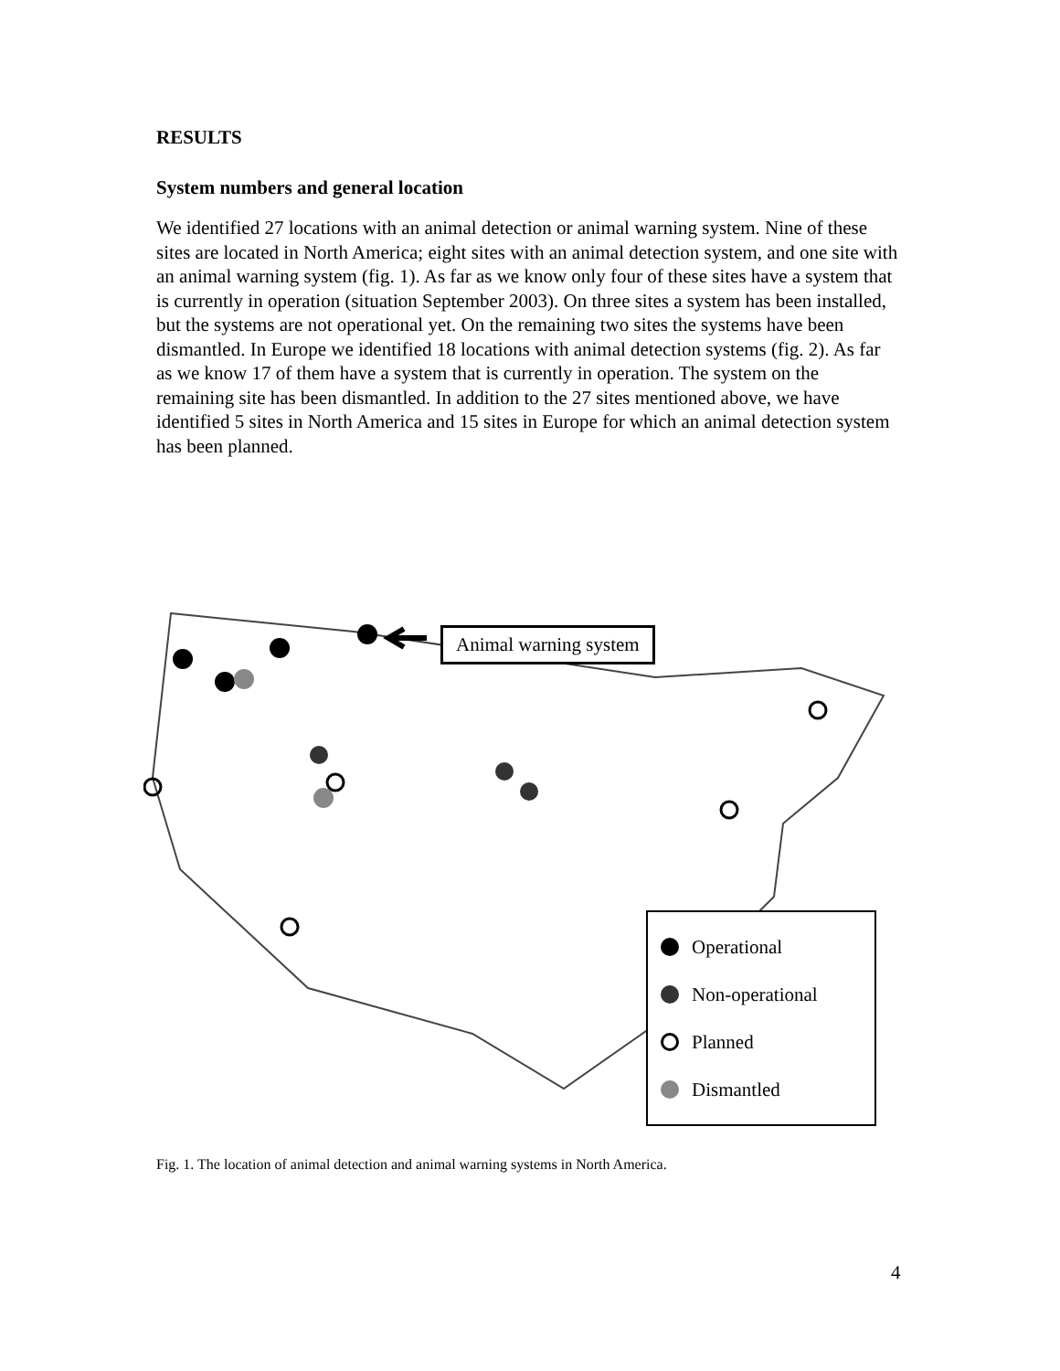RESULTS
System numbers and general location
We identified 27 locations with an animal detection or animal warning system. Nine of these sites are located in North America; eight sites with an animal detection system, and one site with an animal warning system (fig. 1). As far as we know only four of these sites have a system that is currently in operation (situation September 2003). On three sites a system has been installed, but the systems are not operational yet. On the remaining two sites the systems have been dismantled. In Europe we identified 18 locations with animal detection systems (fig. 2). As far as we know 17 of them have a system that is currently in operation. The system on the remaining site has been dismantled. In addition to the 27 sites mentioned above, we have identified 5 sites in North America and 15 sites in Europe for which an animal detection system has been planned.
Animal warning system
Operational
Non-operational
Planned
Dismantled
Fig. 1. The location of animal detection and animal warning systems in North America.
4